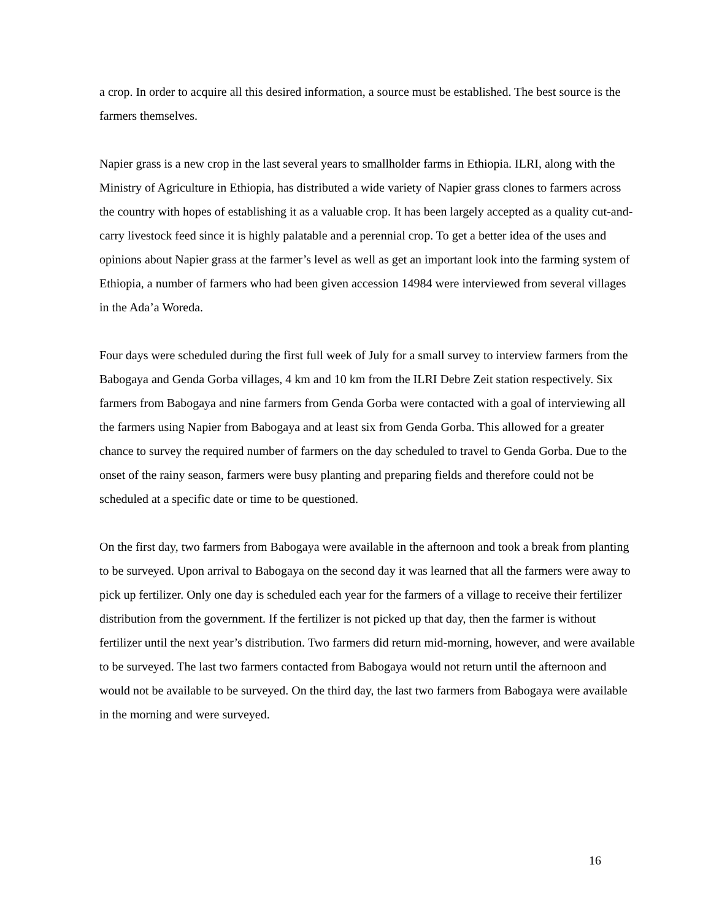a crop. In order to acquire all this desired information, a source must be established. The best source is the farmers themselves.
Napier grass is a new crop in the last several years to smallholder farms in Ethiopia. ILRI, along with the Ministry of Agriculture in Ethiopia, has distributed a wide variety of Napier grass clones to farmers across the country with hopes of establishing it as a valuable crop. It has been largely accepted as a quality cut-and-carry livestock feed since it is highly palatable and a perennial crop. To get a better idea of the uses and opinions about Napier grass at the farmer’s level as well as get an important look into the farming system of Ethiopia, a number of farmers who had been given accession 14984 were interviewed from several villages in the Ada’a Woreda.
Four days were scheduled during the first full week of July for a small survey to interview farmers from the Babogaya and Genda Gorba villages, 4 km and 10 km from the ILRI Debre Zeit station respectively. Six farmers from Babogaya and nine farmers from Genda Gorba were contacted with a goal of interviewing all the farmers using Napier from Babogaya and at least six from Genda Gorba. This allowed for a greater chance to survey the required number of farmers on the day scheduled to travel to Genda Gorba. Due to the onset of the rainy season, farmers were busy planting and preparing fields and therefore could not be scheduled at a specific date or time to be questioned.
On the first day, two farmers from Babogaya were available in the afternoon and took a break from planting to be surveyed. Upon arrival to Babogaya on the second day it was learned that all the farmers were away to pick up fertilizer. Only one day is scheduled each year for the farmers of a village to receive their fertilizer distribution from the government. If the fertilizer is not picked up that day, then the farmer is without fertilizer until the next year’s distribution. Two farmers did return mid-morning, however, and were available to be surveyed. The last two farmers contacted from Babogaya would not return until the afternoon and would not be available to be surveyed. On the third day, the last two farmers from Babogaya were available in the morning and were surveyed.
16